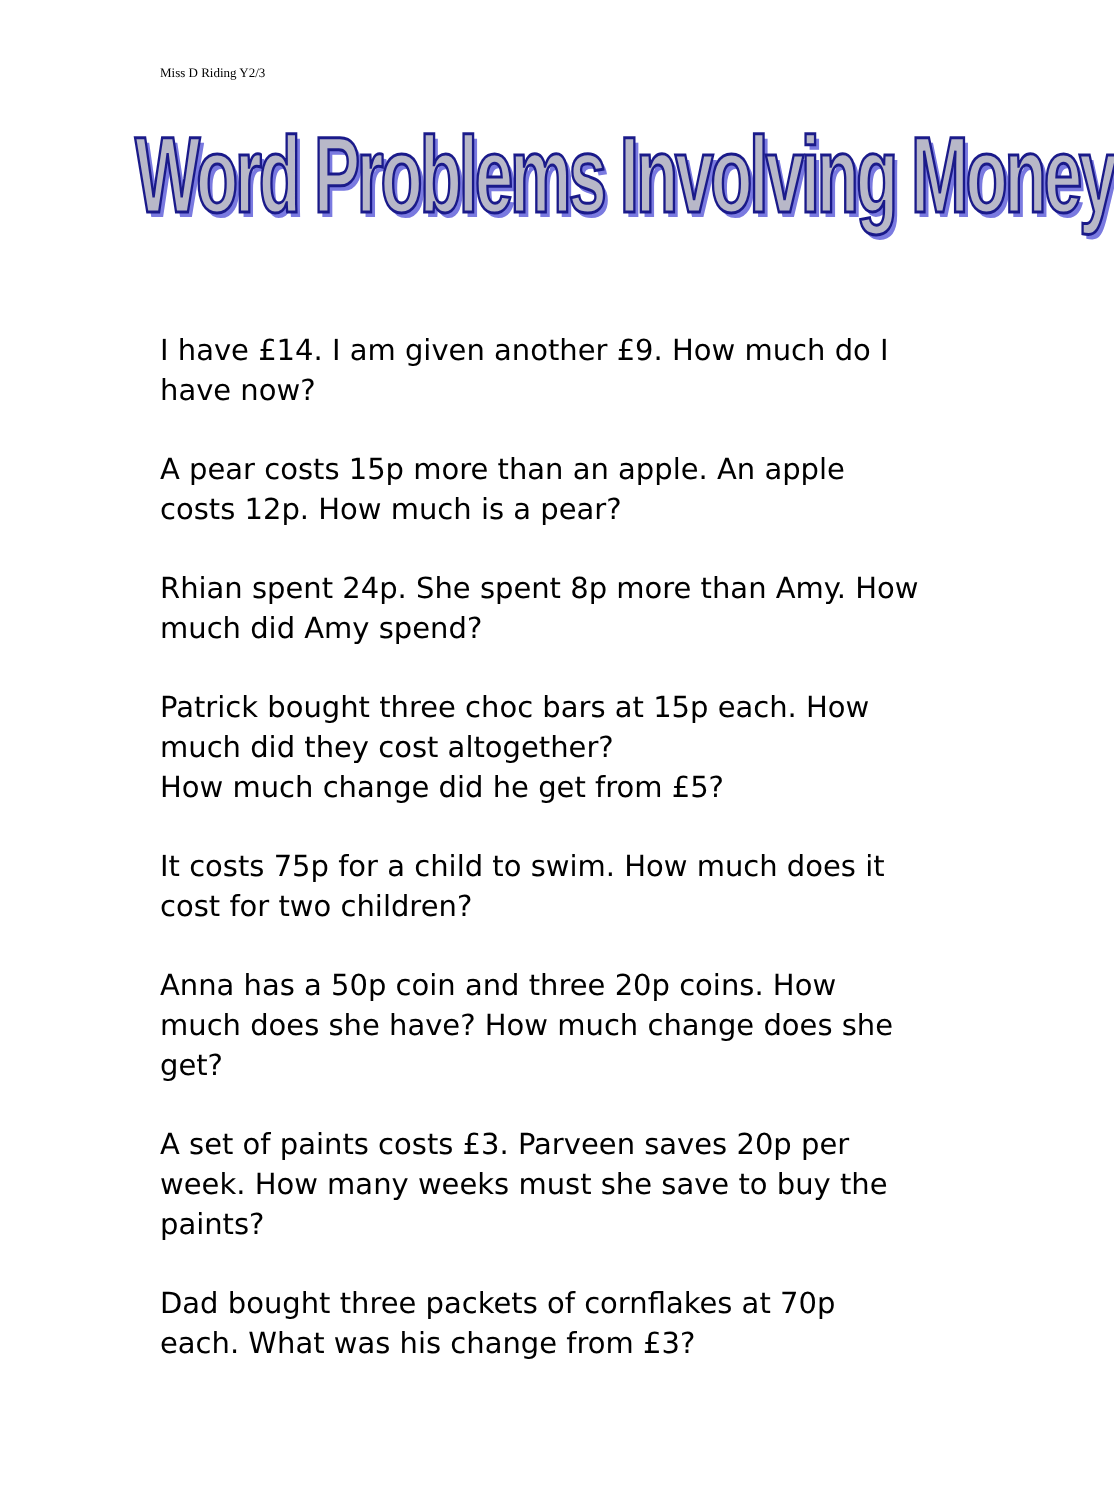Miss D Riding Y2/3
Word Problems Involving Money
I have £14. I am given another £9. How much do I have now?
A pear costs 15p more than an apple. An apple costs 12p. How much is a pear?
Rhian spent 24p. She spent 8p more than Amy. How much did Amy spend?
Patrick bought three choc bars at 15p each. How much did they cost altogether?
How much change did he get from £5?
It costs 75p for a child to swim. How much does it cost for two children?
Anna has a 50p coin and three 20p coins. How much does she have? How much change does she get?
A set of paints costs £3. Parveen saves 20p per week. How many weeks must she save to buy the paints?
Dad bought three packets of cornflakes at 70p each. What was his change from £3?